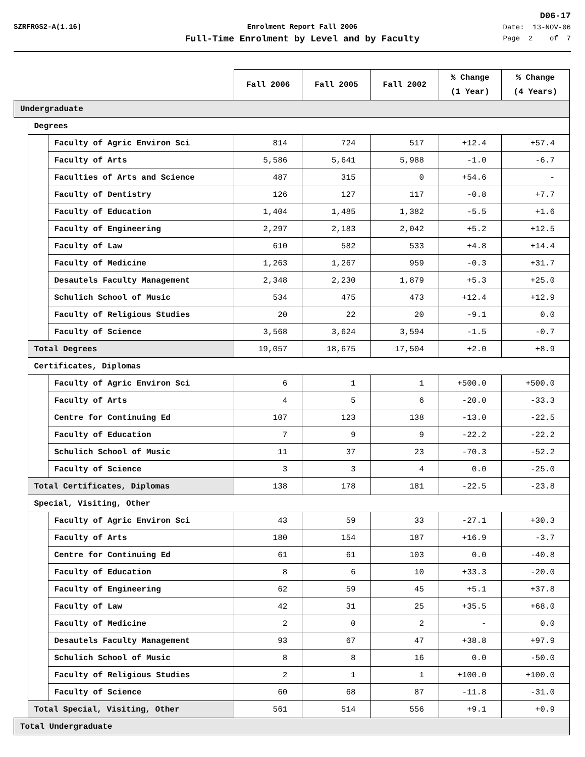D06-17
SZRFRGS2-A(1.16) Enrolment Report Fall 2006
Full-Time Enrolment by Level and by Faculty
Date: 13-NOV-06
Page 2 of 7
| | | | Fall 2006 | Fall 2005 | Fall 2002 | % Change (1 Year) | % Change (4 Years) |
| --- | --- | --- | --- | --- | --- | --- | --- |
| Undergraduate | | | | | | | |
| | Degrees | | | | | | |
| | | Faculty of Agric Environ Sci | 814 | 724 | 517 | +12.4 | +57.4 |
| | | Faculty of Arts | 5,586 | 5,641 | 5,988 | -1.0 | -6.7 |
| | | Faculties of Arts and Science | 487 | 315 | 0 | +54.6 | - |
| | | Faculty of Dentistry | 126 | 127 | 117 | -0.8 | +7.7 |
| | | Faculty of Education | 1,404 | 1,485 | 1,382 | -5.5 | +1.6 |
| | | Faculty of Engineering | 2,297 | 2,183 | 2,042 | +5.2 | +12.5 |
| | | Faculty of Law | 610 | 582 | 533 | +4.8 | +14.4 |
| | | Faculty of Medicine | 1,263 | 1,267 | 959 | -0.3 | +31.7 |
| | | Desautels Faculty Management | 2,348 | 2,230 | 1,879 | +5.3 | +25.0 |
| | | Schulich School of Music | 534 | 475 | 473 | +12.4 | +12.9 |
| | | Faculty of Religious Studies | 20 | 22 | 20 | -9.1 | 0.0 |
| | | Faculty of Science | 3,568 | 3,624 | 3,594 | -1.5 | -0.7 |
| | Total Degrees | | 19,057 | 18,675 | 17,504 | +2.0 | +8.9 |
| | Certificates, Diplomas | | | | | | |
| | | Faculty of Agric Environ Sci | 6 | 1 | 1 | +500.0 | +500.0 |
| | | Faculty of Arts | 4 | 5 | 6 | -20.0 | -33.3 |
| | | Centre for Continuing Ed | 107 | 123 | 138 | -13.0 | -22.5 |
| | | Faculty of Education | 7 | 9 | 9 | -22.2 | -22.2 |
| | | Schulich School of Music | 11 | 37 | 23 | -70.3 | -52.2 |
| | | Faculty of Science | 3 | 3 | 4 | 0.0 | -25.0 |
| | Total Certificates, Diplomas | | 138 | 178 | 181 | -22.5 | -23.8 |
| | Special, Visiting, Other | | | | | | |
| | | Faculty of Agric Environ Sci | 43 | 59 | 33 | -27.1 | +30.3 |
| | | Faculty of Arts | 180 | 154 | 187 | +16.9 | -3.7 |
| | | Centre for Continuing Ed | 61 | 61 | 103 | 0.0 | -40.8 |
| | | Faculty of Education | 8 | 6 | 10 | +33.3 | -20.0 |
| | | Faculty of Engineering | 62 | 59 | 45 | +5.1 | +37.8 |
| | | Faculty of Law | 42 | 31 | 25 | +35.5 | +68.0 |
| | | Faculty of Medicine | 2 | 0 | 2 | - | 0.0 |
| | | Desautels Faculty Management | 93 | 67 | 47 | +38.8 | +97.9 |
| | | Schulich School of Music | 8 | 8 | 16 | 0.0 | -50.0 |
| | | Faculty of Religious Studies | 2 | 1 | 1 | +100.0 | +100.0 |
| | | Faculty of Science | 60 | 68 | 87 | -11.8 | -31.0 |
| | Total Special, Visiting, Other | | 561 | 514 | 556 | +9.1 | +0.9 |
| Total Undergraduate | | | | | | | |